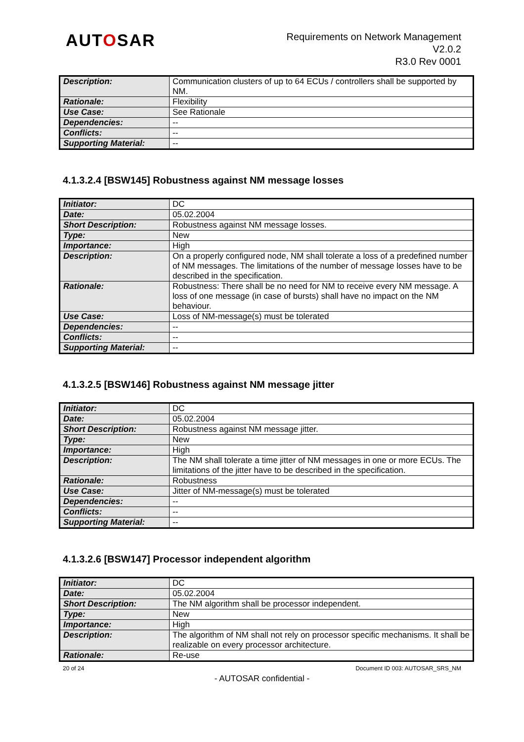AUTOSAR
Requirements on Network Management
V2.0.2
R3.0 Rev 0001
| Description: | Communication clusters of up to 64 ECUs / controllers shall be supported by NM. |
| Rationale: | Flexibility |
| Use Case: | See Rationale |
| Dependencies: | -- |
| Conflicts: | -- |
| Supporting Material: | -- |
4.1.3.2.4 [BSW145] Robustness against NM message losses
| Initiator: | DC |
| Date: | 05.02.2004 |
| Short Description: | Robustness against NM message losses. |
| Type: | New |
| Importance: | High |
| Description: | On a properly configured node, NM shall tolerate a loss of a predefined number of NM messages. The limitations of the number of message losses have to be described in the specification. |
| Rationale: | Robustness: There shall be no need for NM to receive every NM message. A loss of one message (in case of bursts) shall have no impact on the NM behaviour. |
| Use Case: | Loss of NM-message(s) must be tolerated |
| Dependencies: | -- |
| Conflicts: | -- |
| Supporting Material: | -- |
4.1.3.2.5 [BSW146] Robustness against NM message jitter
| Initiator: | DC |
| Date: | 05.02.2004 |
| Short Description: | Robustness against NM message jitter. |
| Type: | New |
| Importance: | High |
| Description: | The NM shall tolerate a time jitter of NM messages in one or more ECUs. The limitations of the jitter have to be described in the specification. |
| Rationale: | Robustness |
| Use Case: | Jitter of NM-message(s) must be tolerated |
| Dependencies: | -- |
| Conflicts: | -- |
| Supporting Material: | -- |
4.1.3.2.6 [BSW147] Processor independent algorithm
| Initiator: | DC |
| Date: | 05.02.2004 |
| Short Description: | The NM algorithm shall be processor independent. |
| Type: | New |
| Importance: | High |
| Description: | The algorithm of NM shall not rely on processor specific mechanisms. It shall be realizable on every processor architecture. |
| Rationale: | Re-use |
20 of 24 Document ID 003: AUTOSAR_SRS_NM
- AUTOSAR confidential -